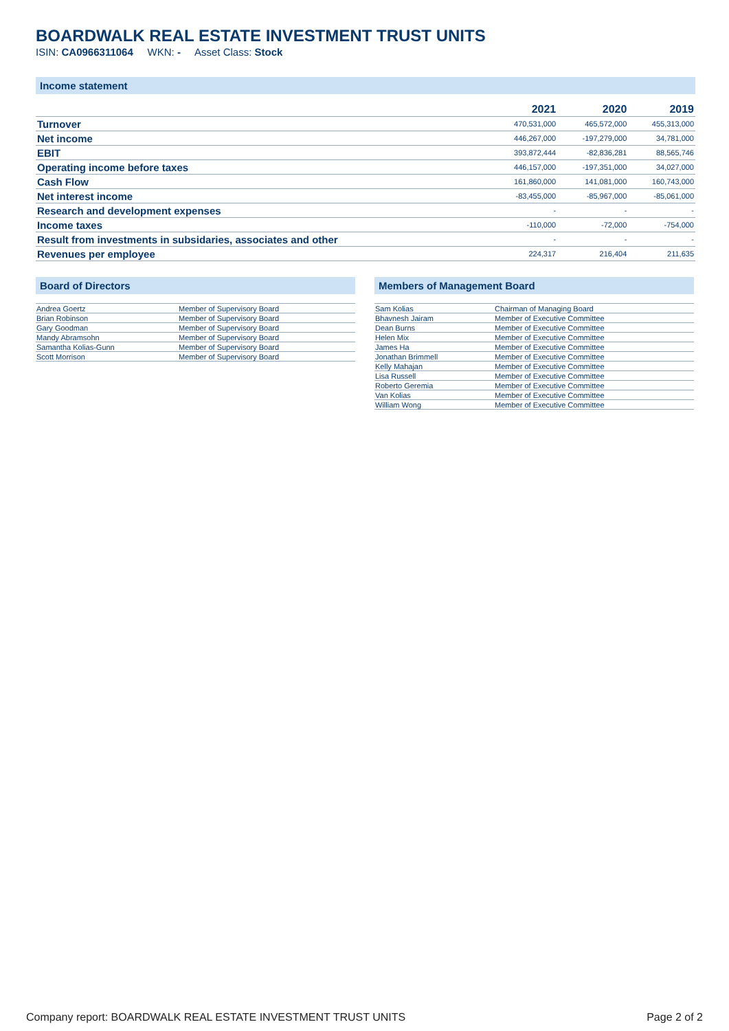BOARDWALK REAL ESTATE INVESTMENT TRUST UNITS
ISIN: CA0966311064 WKN: - Asset Class: Stock
Income statement
| | 2021 | 2020 | 2019 |
| --- | --- | --- | --- |
| Turnover | 470,531,000 | 465,572,000 | 455,313,000 |
| Net income | 446,267,000 | -197,279,000 | 34,781,000 |
| EBIT | 393,872,444 | -82,836,281 | 88,565,746 |
| Operating income before taxes | 446,157,000 | -197,351,000 | 34,027,000 |
| Cash Flow | 161,860,000 | 141,081,000 | 160,743,000 |
| Net interest income | -83,455,000 | -85,967,000 | -85,061,000 |
| Research and development expenses | - | - | - |
| Income taxes | -110,000 | -72,000 | -754,000 |
| Result from investments in subsidaries, associates and other | - | - | - |
| Revenues per employee | 224,317 | 216,404 | 211,635 |
Board of Directors
| Andrea Goertz | Member of Supervisory Board |
| Brian Robinson | Member of Supervisory Board |
| Gary Goodman | Member of Supervisory Board |
| Mandy Abramsohn | Member of Supervisory Board |
| Samantha Kolias-Gunn | Member of Supervisory Board |
| Scott Morrison | Member of Supervisory Board |
Members of Management Board
| Sam Kolias | Chairman of Managing Board |
| Bhavnesh Jairam | Member of Executive Committee |
| Dean Burns | Member of Executive Committee |
| Helen Mix | Member of Executive Committee |
| James Ha | Member of Executive Committee |
| Jonathan Brimmell | Member of Executive Committee |
| Kelly Mahajan | Member of Executive Committee |
| Lisa Russell | Member of Executive Committee |
| Roberto Geremia | Member of Executive Committee |
| Van Kolias | Member of Executive Committee |
| William Wong | Member of Executive Committee |
Company report: BOARDWALK REAL ESTATE INVESTMENT TRUST UNITS Page 2 of 2